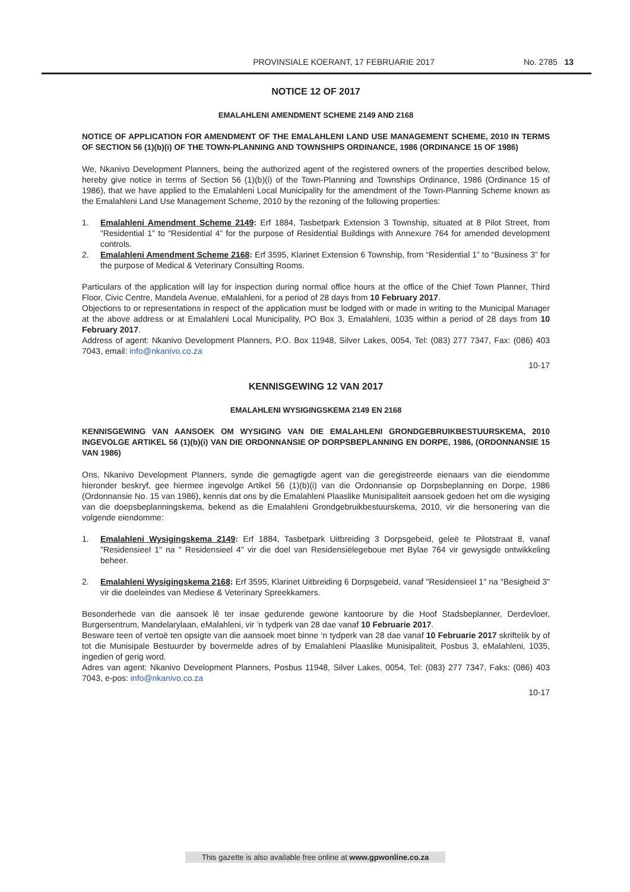PROVINSIALE KOERANT, 17 FEBRUARIE 2017 No. 2785 13
NOTICE 12 OF 2017
EMALAHLENI AMENDMENT SCHEME 2149 AND 2168
NOTICE OF APPLICATION FOR AMENDMENT OF THE EMALAHLENI LAND USE MANAGEMENT SCHEME, 2010 IN TERMS OF SECTION 56 (1)(b)(i) OF THE TOWN-PLANNING AND TOWNSHIPS ORDINANCE, 1986 (ORDINANCE 15 OF 1986)
We, Nkanivo Development Planners, being the authorized agent of the registered owners of the properties described below, hereby give notice in terms of Section 56 (1)(b)(i) of the Town-Planning and Townships Ordinance, 1986 (Ordinance 15 of 1986), that we have applied to the Emalahleni Local Municipality for the amendment of the Town-Planning Scheme known as the Emalahleni Land Use Management Scheme, 2010 by the rezoning of the following properties:
1. Emalahleni Amendment Scheme 2149: Erf 1884, Tasbetpark Extension 3 Township, situated at 8 Pilot Street, from “Residential 1” to “Residential 4” for the purpose of Residential Buildings with Annexure 764 for amended development controls.
2. Emalahleni Amendment Scheme 2168: Erf 3595, Klarinet Extension 6 Township, from “Residential 1” to “Business 3” for the purpose of Medical & Veterinary Consulting Rooms.
Particulars of the application will lay for inspection during normal office hours at the office of the Chief Town Planner, Third Floor, Civic Centre, Mandela Avenue, eMalahleni, for a period of 28 days from 10 February 2017.
Objections to or representations in respect of the application must be lodged with or made in writing to the Municipal Manager at the above address or at Emalahleni Local Municipality, PO Box 3, Emalahleni, 1035 within a period of 28 days from 10 February 2017.
Address of agent: Nkanivo Development Planners, P.O. Box 11948, Silver Lakes, 0054, Tel: (083) 277 7347, Fax: (086) 403 7043, email: info@nkanivo.co.za
10-17
KENNISGEWING 12 VAN 2017
EMALAHLENI WYSIGINGSKEMA 2149 EN 2168
KENNISGEWING VAN AANSOEK OM WYSIGING VAN DIE EMALAHLENI GRONDGEBRUIKBESTUURSKEMA, 2010 INGEVOLGE ARTIKEL 56 (1)(b)(i) VAN DIE ORDONNANSIE OP DORPSBEPLANNING EN DORPE, 1986, (ORDONNANSIE 15 VAN 1986)
Ons, Nkanivo Development Planners, synde die gemagtigde agent van die geregistreerde eienaars van die eiendomme hieronder beskryf, gee hiermee ingevolge Artikel 56 (1)(b)(i) van die Ordonnansie op Dorpsbeplanning en Dorpe, 1986 (Ordonnansie No. 15 van 1986), kennis dat ons by die Emalahleni Plaaslike Munisipaliteit aansoek gedoen het om die wysiging van die doepsbeplanningskema, bekend as die Emalahleni Grondgebruikbestuurskema, 2010, vir die hersonering van die volgende eiendomme:
1. Emalahleni Wysigingskema 2149: Erf 1884, Tasbetpark Uitbreiding 3 Dorpsgebeid, geleë te Pilotstraat 8, vanaf "Residensieel 1" na " Residensieel 4" vir die doel van Residensiëlegeboue met Bylae 764 vir gewysigde ontwikkeling beheer.
2. Emalahleni Wysigingskema 2168: Erf 3595, Klarinet Uitbreiding 6 Dorpsgebeid, vanaf "Residensieel 1" na "Besigheid 3" vir die doeleindes van Mediese & Veterinary Spreekkamers.
Besonderhede van die aansoek lê ter insae gedurende gewone kantoorure by die Hoof Stadsbeplanner, Derdevloer, Burgersentrum, Mandelarylaan, eMalahleni, vir ’n tydperk van 28 dae vanaf 10 Februarie 2017.
Besware teen of vertoë ten opsigte van die aansoek moet binne ‘n tydperk van 28 dae vanaf 10 Februarie 2017 skriftelik by of tot die Munisipale Bestuurder by bovermelde adres of by Emalahleni Plaaslike Munisipaliteit, Posbus 3, eMalahleni, 1035, ingedien of gerig word.
Adres van agent: Nkanivo Development Planners, Posbus 11948, Silver Lakes, 0054, Tel: (083) 277 7347, Faks: (086) 403 7043, e-pos: info@nkanivo.co.za
10-17
This gazette is also available free online at www.gpwonline.co.za